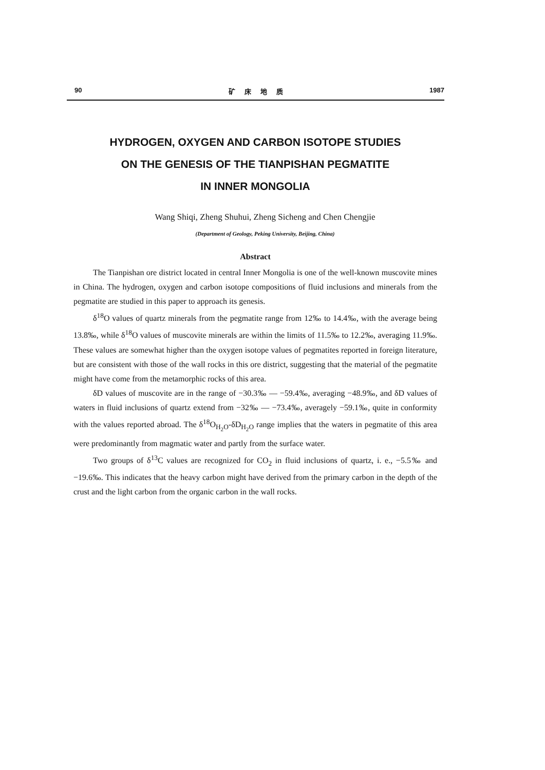90 矿 床 地 质 1987
HYDROGEN, OXYGEN AND CARBON ISOTOPE STUDIES
ON THE GENESIS OF THE TIANPISHAN PEGMATITE
IN INNER MONGOLIA
Wang Shiqi, Zheng Shuhui, Zheng Sicheng and Chen Chengjie
(Department of Geology, Peking University, Beijing, China)
Abstract
The Tianpishan ore district located in central Inner Mongolia is one of the well-known muscovite mines in China. The hydrogen, oxygen and carbon isotope compositions of fluid inclusions and minerals from the pegmatite are studied in this paper to approach its genesis.
δ<sup>18</sup>O values of quartz minerals from the pegmatite range from 12‰ to 14.4‰, with the average being 13.8‰, while δ<sup>18</sup>O values of muscovite minerals are within the limits of 11.5‰ to 12.2‰, averaging 11.9‰. These values are somewhat higher than the oxygen isotope values of pegmatites reported in foreign literature, but are consistent with those of the wall rocks in this ore district, suggesting that the material of the pegmatite might have come from the metamorphic rocks of this area.
δD values of muscovite are in the range of −30.3‰ — −59.4‰, averaging −48.9‰, and δD values of waters in fluid inclusions of quartz extend from −32‰ — −73.4‰, averagely −59.1‰, quite in conformity with the values reported abroad. The δ<sup>18</sup>O<sub>H<sub>2</sub>O</sub>-δD<sub>H<sub>2</sub>O</sub> range implies that the waters in pegmatite of this area were predominantly from magmatic water and partly from the surface water.
Two groups of δ<sup>13</sup>C values are recognized for CO<sub>2</sub> in fluid inclusions of quartz, i. e., −5.5‰ and −19.6‰. This indicates that the heavy carbon might have derived from the primary carbon in the depth of the crust and the light carbon from the organic carbon in the wall rocks.